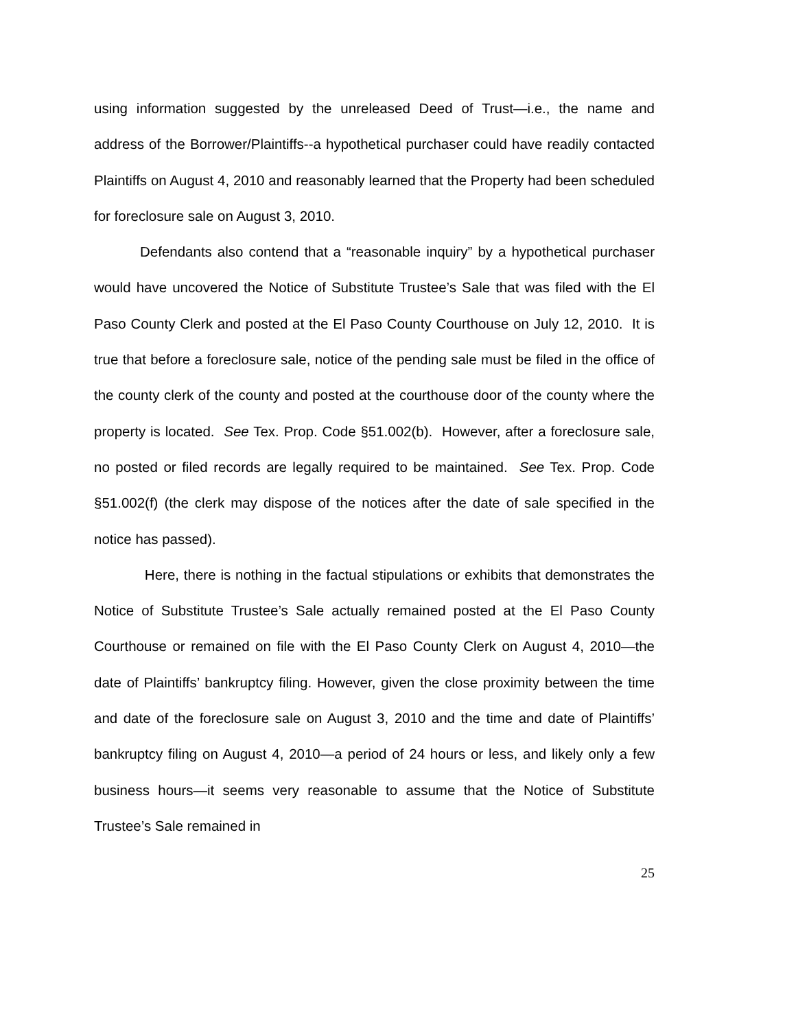using information suggested by the unreleased Deed of Trust—i.e., the name and address of the Borrower/Plaintiffs--a hypothetical purchaser could have readily contacted Plaintiffs on August 4, 2010 and reasonably learned that the Property had been scheduled for foreclosure sale on August 3, 2010.
Defendants also contend that a “reasonable inquiry” by a hypothetical purchaser would have uncovered the Notice of Substitute Trustee’s Sale that was filed with the El Paso County Clerk and posted at the El Paso County Courthouse on July 12, 2010. It is true that before a foreclosure sale, notice of the pending sale must be filed in the office of the county clerk of the county and posted at the courthouse door of the county where the property is located. See Tex. Prop. Code §51.002(b). However, after a foreclosure sale, no posted or filed records are legally required to be maintained. See Tex. Prop. Code §51.002(f) (the clerk may dispose of the notices after the date of sale specified in the notice has passed).
Here, there is nothing in the factual stipulations or exhibits that demonstrates the Notice of Substitute Trustee’s Sale actually remained posted at the El Paso County Courthouse or remained on file with the El Paso County Clerk on August 4, 2010—the date of Plaintiffs’ bankruptcy filing. However, given the close proximity between the time and date of the foreclosure sale on August 3, 2010 and the time and date of Plaintiffs’ bankruptcy filing on August 4, 2010—a period of 24 hours or less, and likely only a few business hours—it seems very reasonable to assume that the Notice of Substitute Trustee’s Sale remained in
25